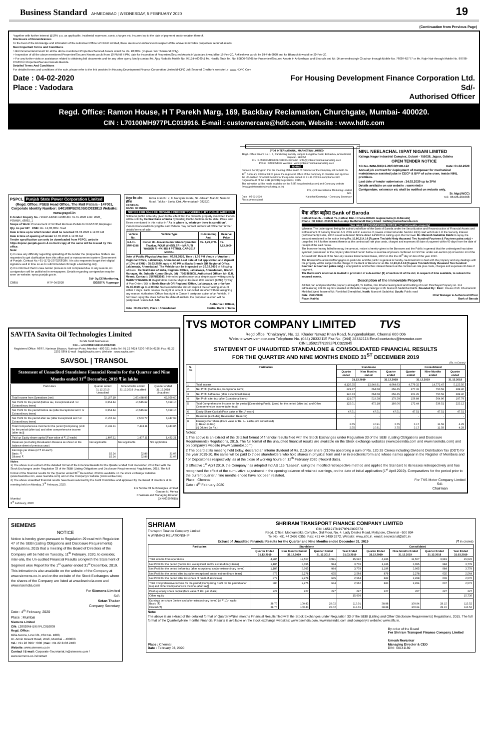Business Standard AHMEDABAD | WEDNESDAY, 5 FEBRUARY 2020 19
(Continuation from Previous Page)
*together with further interest @18% p.a. as applicable, incidental expenses, costs, charges etc. incurred up to the date of payment and/or relation thereof.
Disclosure of Encumbrances
To the best of the knowledge and infomation of the Auhorised Officer of HDFC Limited, there are no encumbrances in respect of the above immovable properties/ secured assets.
Most Important Terms and Conditions
> Bid incremental Amount for all the above menitoned Properties/Secured Assets would be Rs. 10,000/- (Rupees Ten Thousand Only).
> Inspection of all the above mentioned Properties/Secured Assets would from 10 PM till 4 PM, date for inspection of Properties/Secured Assets inVadodara it would be 18-Feb-20, Ankleshwar would be 19-Feb-2020 and for Bharuch it would be 20-Feb-20.
> For any further visits or assistance related to obtaining bid documents and for any other query, kindly contact Mr. Ajay Radadia Mobile No. 95124-46060 & Mr. Hardik Shah Tel. No. 89806-65665 for Properties/Secured Assets in Ankleshwar and Bharuch and Mr. Dharmendrasingh Chauhan through Mobile No. 76007-62777 or Mr. Rajiv Nair through Mobile No. 99798-97166 for Properties/Secured Assets Baroda.
Detailed Terms And Conditions
For detailed terms and conditions of the sale, please refer to the link provided in Housing Development Finance Corporation Limited (HDFC Ltd) Secured Creditor's website i.e. www.HDFC.Com
Date : 04-02-2020
Place : Vadodara
For Housing Development Finance Corporation Ltd.
Sd/-
Authorised Officer
Regd. Office: Ramon House, H T Parekh Marg, 169, Backbay Reclamation, Churchgate, Mumbai- 400020.
CIN : L70100MH977PLC019916. E-mail : customercare@hdfc.com, Website : www.hdfc.com
PSPCL Punjab State Power Corporation Limited
(Regd. Office: PSEB Head Office, The Mall Patiala - 147001, Corporate identity Number: U40109PB2010SGC033813 Website: www.pspcl.in
E-Tender Enquiry No. 7164/P-1/EMP-11680 dtd. 31.01.2020 & ID: 2020_ POWER_43892_1
Scope of Work: Procurement of Torrified Biomass Pellets for GGSSTP, Rupnagar.
Qty. As per NIT EMD: Rs. 12,00,000/- fixed
Date & time up to which tender shall be received 03.03.2020 & 11:00 AM
Date & time of opening of tender 12.03.2020 & 11:30 AM
Tender specification can only be downloaded from PSPCL website https://eproc.punjab.gov.in & no hard copy of the same will be issued by this office.
Note:
1) In case any difficulty regarding uploading of the tender the prospective bidders are requested to get clarification from this office and or eprocurement system Government of Punjab. Contact No.+91-(172)-2970263/284. It is also requested to get their digital signature well in time so as to submit tenders through e-tendering only.
2) It is informed that in case tender process is not completed due to any reason, no corrigendum will be published in newspapers. Details regarding corrigendum may be seen on website: eproc.punjab.gov.in.
Sd/- Dy.CE/Monitoring,
C8855 RTP-04/2020 GGSSTP, Rupnagar
सेन्ट्रल बैंक ऑफ इंडिया
CENTRAL BANK OF INDIA
Bavla Branch : 7, 8, Narayan Estate, Nr. Jalaram Mandir, Sanand Road, Taluka - Bavla, Dist. Ahmedabad - 382220.
NOTICE FOR SALE OF MOVABLE PROPERTY (VEHICLE) BY PUBLIC AUCTION
Notice to public is hereby given to the effect that the movable property described therein will be sold by Central Bank of India by holding Public Auction on the date, Place and Times mentioned in this notice in "As is where is, whatever there is condition". Person interested in buying the said Vehicle may contact authorized Officer for further details/terms of sale.
| Vehicle No. | Vehicle Type | Outstanding Amt. | Reserve Price |
| --- | --- | --- | --- |
| GJ-01-RW-6398 | Owner Mr. Jasvantkumar Ghanshyambhai Thakkar, FOUR WHEELER – MARUTI WAGON R –VXI BS 4 PETROL CAR-2017 MODAL | Rs. 4,29,977/- | Rs. 2,12,500/- |
Date of Public Physical Auction : 06.03.2020, Time : 1.00 PM Venue of Auction : Regional Office, Laldarwaja, Ahmedabad. Last date of bid application and deposit of 10% of EMD : 05.03.2020, upto 4. 00 PM at Bavla Branch OR Regional Office, Laldarwaja, Ahmedabad. The Vehicle can be inspected on 26.02.2020 at following address : Central Bank of India, Regional Office, Laldarwaja, Ahmedabad., Branch Manager, Mr. Subodh Kumar Singh, (M) : 7567883805, Authorised Officer, Mr. G.R. Meena, Contact : 7567883840. Interested parties may on a simple paper writing clearly MARUTI WAGON R Registration Number deposit Earnest 10% amount (EMD) by way of Pay Order / DD to Bavla Branch OR Regional Office, Laldarwaja. on or before 05.03.2020 up to 4.00 PM. Successful bidder should deposit the remaining amount within 7 days. Bank reserve the right to accept or cancelled ant offer without assigning any reason. Authorised Officer has right to Cancel / postpone action of an Vehicle. If borrower repay the dues before the date of auction, the proposed auction will be postponed / cancelled. Sd/-
Authorised Officer,
Date : 04.02.2020, Place : Ahmedabad Central Bank of India
JYOT INTERNATIONAL MARKETING LIMITED
Regd. Office: Room No. 1, 1, Pandurang Society, Judges Bungalow Road, Bodakdev, Ahmedabad, Gujarat - 380054
CIN : L65910GJ1989PLC012064 Email id : info@jyotinternationalmarketing.co.in
Phone : 9409054403 Website : www.jyotinternationalmarketing.co.in
NOTICE
Notice is hereby given that the meeting of the Board of Directors of the Company will be held on 12<sup>th</sup> February, 2020 at 03:00 pm at the registered office of the Company to consider and approve the Un-audited Financial Results for the quarter ended on 31-12-2019 in compliance with Regulation 47 of the SEBI (LODR) Regulations, 2015.
The intimation will be made available on the BSE (www.bseindia.com) and Company website (www.jyotinternationalmarketing.co.in)
For, Jyot International Marketing Limited
Sd/-
Date : 05-02-2020
Place: Ahmedabad Kalubhai Kanzariya - Company Secretary
NINL NEELACHAL ISPAT NIGAM LIMITED
Kalinga Nagar Industrial Complex, Duburi - 755026, Jajpur, Odisha
OPEN TENDER NOTICE
Tdr.No.:NINL/CC/19-20/CO/TDR-122 Date: 01.02.2020
Annual job contract for deployment of manpower for mechanical maintainance assisted jobs in CDCP & BPP of coke oven, inside NINL premises.
Last date of tender submission : 24.02.2020 up to 3PM
Details available on our website : www.ninl.in
Corrigendum, extension etc shall be notified on website only.
Sr. Mgr.(WCC)
Tel.: 06726-264068
बैंक ऑफ़ बड़ौदा Bank of Baroda
Kathlal Branch – Kathlal, Ta.,Kathlal, Dist.: Kheda-387630. Gujarat,India (H.O.Baroda)
Phone : 91 02691 243427 Nr.Bus stop Dudhmandli Dairy Email : kathla@bankofbaroda.com
[See rule-8(1)] POSSESSION NOTICE (For Immovable property)
Whereas The undersigned being the authorized officer of the Bank of Baroda under the Securitization and Reconstruction of Financial Assets and Enforcement of Security Interest Act, 2002 and in exercise of powers conferred under Section 13(2) read with Rule 3 of the Security Interest (Enforcement) Rules, 2002 issued a demand Notice dated 14/10/2019 calling upon the borrower Mr. Mansinh Sadabhai Dabhi to repay the amount mentioned in the notice being Rs. 10,90,214.14 (Rupees Ten lakh Ninty thousand Two hundred Fourteen & Fourteen paisa only) + unapplied int & further interest thereon at the contractual rate plus costs, charges and expenses till date of payment within 60 days from the date of receipt of the said notice.
The borrower having failed to repay the amount, notice is hereby given to the Borrower and the Public in general that the undersigned has taken symbolic possession of the property described herein below in exercise of powers conferred on him/ her under sub-section (4) of section 13 of the Act read with Rule 8 of the Security Interest Enforcement Rules, 2002 on this the 29<sup>th</sup> day of Jan of the year 2020.
The Borrower/Guarantors/Mortgagors in particular and the public in general is hereby cautioned not to deal with the property and any dealings with the property will be subject to the charge of the Bank of Baroda for an Rs. 10,90,214.14 (Rupees Ten lakh Ninty thousand Two hundred Fourteen & Fourteen paisa only) + unapplied int and further interest thereon at the contractual rate plus costs, charges and expenses till date of payment.
The Borrower's attention is invited to provision of sub-section (8) of section 13 of the Act, in respect of time available, to redeem the secured assets.
Description of the Immovable Property
All that part and parcel of the property at Bagdol, Ta Kathlal, Dist Kheda bearing land and building of Gram Panchayat Property no. 312 admeasuring 109.08 sq.mtrs situated at Mahadev Faliyu belongs to Mr. Mansinh Sadabhai Dabhi. Bounded By : East : House of Mr. Khumansinh Motibhai,West: house of Mr. Ravjibhai Bhemjibhai, North: Mansinh Sadabhai, South: Public road
Date: 29/01/2020,
Place: Kathlal Chief Manager & Authorized Officer
Bank of Baroda
SAVITA Savita Oil Technologies Limited
bonds build businesses
CIN – L24100MH1961PLC012066
Registered Office: 66/67, Nariman Bhavan, Nariman Point, Mumbai - 400 021, India Tel: 91 22 6624 6200 / 6624 6228; Fax: 91 22 2202 9364 E-mail : legal@savita.com; Website : www.savita.com
SAVSOL | TRANSOL
Statement of Unaudited Standalone Financial Results for the Quarter and Nine Months ended 31<sup>st</sup> December, 2019 ₹ in lakhs
| Particulars | Quarter ended 31.12.2019 Unaudited | Nine Months ended 31.12.2019 Unaudited | Quarter ended 31.12.2018 Unaudited |
| --- | --- | --- | --- |
| Total Income from Operations (net) | 52,187.19 | 1,60,488.99 | 62,059.60 |
| Net Profit for the period (before tax, Exceptional and / or Extraordinary items) | 3,364.44 | 10,545.62 | 6,019.10 |
| Net Profit for the period before tax (after Exceptional and / or Extraordinary items) | 3,364.44 | 10,545.62 | 6,019.10 |
| Net Profit for the period after tax (after Exceptional and / or Extraordinary items) | 2,162.84 | 7,503.77 | 4,447.98 |
| Total Comprehensive Income for the period [comprising profit for the period (after tax) and other comprehensive income (after tax)] | 2,146.81 | 7,474.11 | 4,443.86 |
| Paid up Equity share capital (Face value of ₹ 10 each) | 1,407.11 | 1,407.11 | 1,432.21 |
| Reserves (excluding Revaluation Reserve as shown in the balance sheet of previous year) | Not applicable | Not applicable | Not applicable |
| Earnings per share (of ₹ 10 each) Basic: ₹ Diluted: ₹ | 15.24 15.24 | 52.88 52.88 | 31.06 31.06 |
Notes
1) The above is an extract of the detailed format of the Financial Results for the Quarter ended 31st December, 2019 filed with the Stock Exchanges under Regulation 33 of the SEBI (Listing Obligations and Disclosure Requirements) Regulations, 2015. The full format of the financial results for the Quarter ended 31<sup>st</sup> December, 2019 is available on the stock exchange websites (www.bseindia.com, www.nseindia.com) and on the Company's website (www.savita.com).
2) The above unaudited financial results have been reviewed by the Audit Committee and approved by the Board of Directors at its meeting held on Monday, 3<sup>rd</sup> February, 2020.
For Savita Oil Technologies Limited
Gautam N. Mehra
Chairman and Managing Director
Mumbai
3<sup>rd</sup> February, 2020 (DIN:00296615)
TVS MOTOR COMPANY LIMITED TVS
Regd office: "Chaitanya", No. 12, Khader Nawaz Khan Road, Nungambakkam, Chennai 600 006
Website:www.tvsmotor.com Telephone No. (044) 28332115 Fax No. (044) 28332113 Email:contactus@tvsmotor.com
CIN:L35921TN1992PLC022845
STATEMENT OF UNAUDITED STANDALONE & CONSOLIDATED FINANCIAL RESULTS
FOR THE QUARTER AND NINE MONTHS ENDED 31<sup>ST</sup> DECEMBER 2019
(Rs. in Crores)
| S. No | Particulars | Standalone | | | Consolidated | | |
| --- | --- | --- | --- | --- | --- | --- | --- |
| | | Quarter ended | Nine Months ended | Quarter ended | Quarter ended | Nine Months ended | Quarter ended |
| | | 31.12.2019 | | 31.12.2018 | 31.12.2019 | | 31.12.2018 |
| 1 | Total Income | 4,126.35 | 12,948.91 | 4,664.63 | 4,779.32 | 14,772.47 | 5,123.50 |
| 2 | Net Profit (before tax, Exceptional items) | 221.77 | 664.58 | 258.45 | 277.32 | 750.59 | 289.40 |
| 3 | Net Profit before tax (after Exceptional items) | 145.73 | 664.58 | 258.45 | 201.28 | 750.59 | 289.40 |
| 4 | Net Profit after tax (after Exceptional items) | 121.07 | 518.38 | 178.39 | 156.84 | 564.96 | 197.79 |
| 5 | Total Comprehensive Income for the period [Comprising Profit / (Loss) for the period (after tax) and Other Comprehensive Income (after tax)] | 122.01 | 472.18 | 193.06 | 172.44 | 536.51 | 223.12 |
| 6 | Equity Share Capital (Face value of Re.1/- each) | 47.51 | 47.51 | 47.51 | 47.51 | 47.51 | 47.51 |
| 7 | Reserves (excluding Revaluation Reserve) | - | - | - | - | - | - |
| 8 | Earnings Per Share (Face value of Re. 1/- each) (not annualised) (i) Basic (in Rs.) (ii) Diluted (in Rs.) | 2.55 2.55 | 10.91 10.91 | 3.75 3.75 | 3.17 3.17 | 11.59 11.59 | 4.29 4.29 |
Notes:
1 The above is an extract of the detailed format of financial results filed with the Stock Exchanges under Regulation 33 of the SEBI (Listing Obligations and Disclosure Requirements) Regulations, 2015. The full format of the unaudited financial results are available on the Stock exchange websites (www.bseindia.com and www.nseindia.com) and on company's website (www.tvsmotor.com).
2 The board at its meeting held today, declared an interim dividend of Rs. 2.10 per share (210%) absorbing a sum of Rs. 120.28 Crores including Dividend Distribution Tax (DDT) for the year 2019-20, the same will be paid to those shareholders who hold shares in physical form and / or in electronic form and whose names appear in the Register of Members and / or Depositories respectively, as at the close of working hours on 12<sup>th</sup> February 2020 (Record date).
3 Effective 1<sup>st</sup> April 2019, the Company has adopted Ind AS 116 "Leases", using the modified retrospective method and applied the Standard to its leases retrospectively and has recognised the effect of the cumulative adjustment in the opening balance of retained earnings, on the date of initial application (1<sup>st</sup> April 2019). Comparatives for the period prior to the current quarter / nine months ended have not been restated.
Place : Chennai
Date : 4<sup>th</sup> February 2020 For TVS Motor Company Limited
Sd/-
Chairman
SIEMENS
NOTICE
Notice is hereby given pursuant to Regulation 29 read with Regulation 47 of the SEBI (Listing Obligations and Disclosure Requirements) Regulations, 2015 that a meeting of the Board of Directors of the Company will be held on Tuesday, 11<sup>th</sup> February, 2020, to consider, inter-alia, the Un-audited Financial Results alongwith the Statement of Segment wise Report for the 1<sup>st</sup> quarter ended 31<sup>st</sup> December, 2019.
This intimation is also available on the website of the Company at www.siemens.co.in and on the website of the Stock Exchanges where the shares of the Company are listed at www.bseindia.com and www.nseindia.com
For Siemens Limited
Sd/-
Ketan Thaker
Company Secretary
Date : 4<sup>th</sup> February, 2020
Place : Mumbai
Siemens Limited
CIN: L28920MH1957PLC010839
Regd. Office:
Birla Aurora, Level 21, Plot No. 1080,
Dr. Annie Besant Road, Worli, Mumbai – 400030.
Tel.: +91 22 3967 7000 | Fax: +91 22 2436 2403
Website: www.siemens.co.in
Contact / E-mail: Corporate-Secretariat.in@siemens.com / www.siemens.co.in/contact
SHRIAM
Transport Finance Company Limited
A WINNING RELATIONSHIP
SHRIRAM TRANSPORT FINANCE COMPANY LIMITED
CIN: L65191TN1979PLC007874
Regd. Office: Mookambika Complex, 3rd Floor, No. 4, Lady Desika Road, Mylapore, Chennai - 600 004
Tel No: +91 44 2499 0356, Fax: +91 44 2499 3272. Website: www.stfc.in, email: secretarial@stfc.in
Extract of Unaudited Financial Results for the Quarter and Nine Months ended December 31, 2019 (₹ in crores)
| Particulars | Standalone | | | | Consolidated | | | |
| --- | --- | --- | --- | --- | --- | --- | --- | --- |
| | Quarter Ended 31.12.2019 | Nine Months Ended 31.12.2019 | Quarter Ended 31.12.2018 | Year Ended 31.03.2019 | Quarter Ended 31.12.2019 | Nine Months Ended 31.12.2019 | Quarter Ended 31.12.2018 | Year Ended 31.03.2019 |
| Total income from operations | 4,286 | 12,557 | 3,991 | 15,522 | 4,286 | 12,557 | 3,991 | 15,522 |
| Net Profit for the period (before tax, exceptional and/or extraordinary items) | 1,186 | 3,095 | 984 | 3,778 | 1,186 | 3,095 | 984 | 3,778 |
| Net Profit for the period before tax (after exceptional and/or extraordinary items) | 1,186 | 3,095 | 984 | 3,778 | 1,186 | 3,095 | 984 | 3,778 |
| Net Profit for the period after tax (after exceptional and/or extraordinary items) | 879 | 2,278 | 635 | 2,564 | 879 | 2,278 | 635 | 2,564 |
| Net Profit for the period after tax (share of profit of associate) | 879 | 2,278 | 635 | 2,564 | 882 | 2,288 | 639 | 2,576 |
| Total Comprehensive Income for the period [Comprising Profit for the period (after tax) and Other Comprehensive Income (after tax)] | 880 | 2,275 | 634 | 2,562 | 883 | 2,284 | 637 | 2,573 |
| Paid-up equity share capital (face value ₹ 10/- per share) | 227 | 227 | 227 | 227 | 227 | 227 | 227 | 227 |
| Other equity | | | | 15,609 | | | | 15,736 |
| Earnings per share (before and after extraordinary items) (of ₹ 10/- each) Basic (₹) Diluted (₹) | 38.75 38.75 | 100.43 100.43 | 28.02 28.02 | 113.01 113.01 | 38.88 38.88 | 100.84 100.84 | 28.15 28.15 | 113.52 113.52 |
Note:
The above is an extract of the detailed format of Quarterly/Nine months Financial Results filed with the Stock Exchanges under Regulation 33 of the SEBI (Listing and Other Disclosure Requirements) Regulations, 2015. The full format of the Quarterly/Nine months Financial Results is available on the stock exchange websites: www.bseindia.com, www.nseindia.com and company's website: www.stfc.in.
Place : Chennai
Date : February 03, 2020
By order of the Board
For Shriram Transport Finance Company Limited
Umesh Revankar
Managing Director & CEO
DIN : 00141189